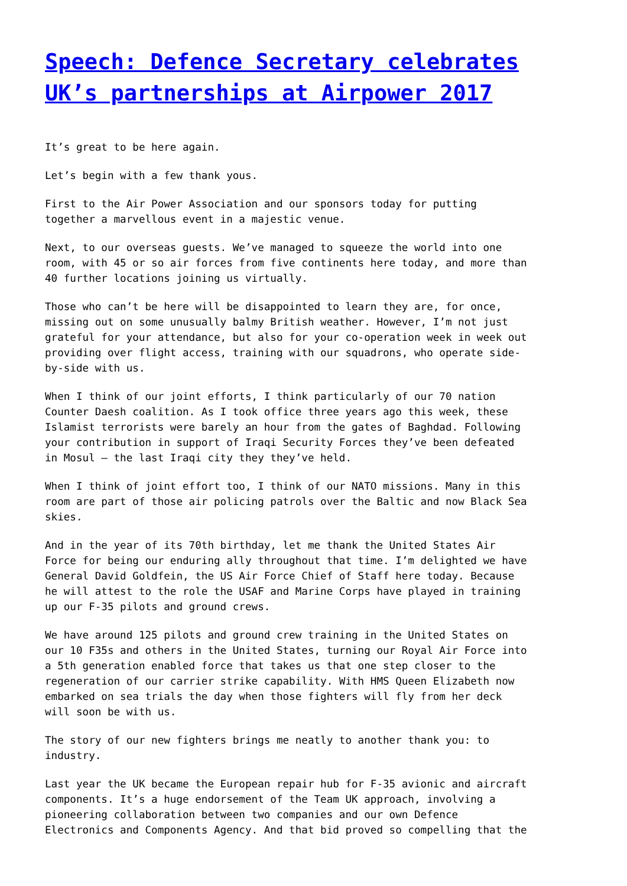Speech: Defence Secretary celebrates UK’s partnerships at Airpower 2017
It’s great to be here again.
Let’s begin with a few thank yous.
First to the Air Power Association and our sponsors today for putting together a marvellous event in a majestic venue.
Next, to our overseas guests. We’ve managed to squeeze the world into one room, with 45 or so air forces from five continents here today, and more than 40 further locations joining us virtually.
Those who can’t be here will be disappointed to learn they are, for once, missing out on some unusually balmy British weather. However, I’m not just grateful for your attendance, but also for your co-operation week in week out providing over flight access, training with our squadrons, who operate side- by-side with us.
When I think of our joint efforts, I think particularly of our 70 nation Counter Daesh coalition. As I took office three years ago this week, these Islamist terrorists were barely an hour from the gates of Baghdad. Following your contribution in support of Iraqi Security Forces they’ve been defeated in Mosul – the last Iraqi city they they’ve held.
When I think of joint effort too, I think of our NATO missions. Many in this room are part of those air policing patrols over the Baltic and now Black Sea skies.
And in the year of its 70th birthday, let me thank the United States Air Force for being our enduring ally throughout that time. I’m delighted we have General David Goldfein, the US Air Force Chief of Staff here today. Because he will attest to the role the USAF and Marine Corps have played in training up our F-35 pilots and ground crews.
We have around 125 pilots and ground crew training in the United States on our 10 F35s and others in the United States, turning our Royal Air Force into a 5th generation enabled force that takes us that one step closer to the regeneration of our carrier strike capability. With HMS Queen Elizabeth now embarked on sea trials the day when those fighters will fly from her deck will soon be with us.
The story of our new fighters brings me neatly to another thank you: to industry.
Last year the UK became the European repair hub for F-35 avionic and aircraft components. It’s a huge endorsement of the Team UK approach, involving a pioneering collaboration between two companies and our own Defence Electronics and Components Agency. And that bid proved so compelling that the